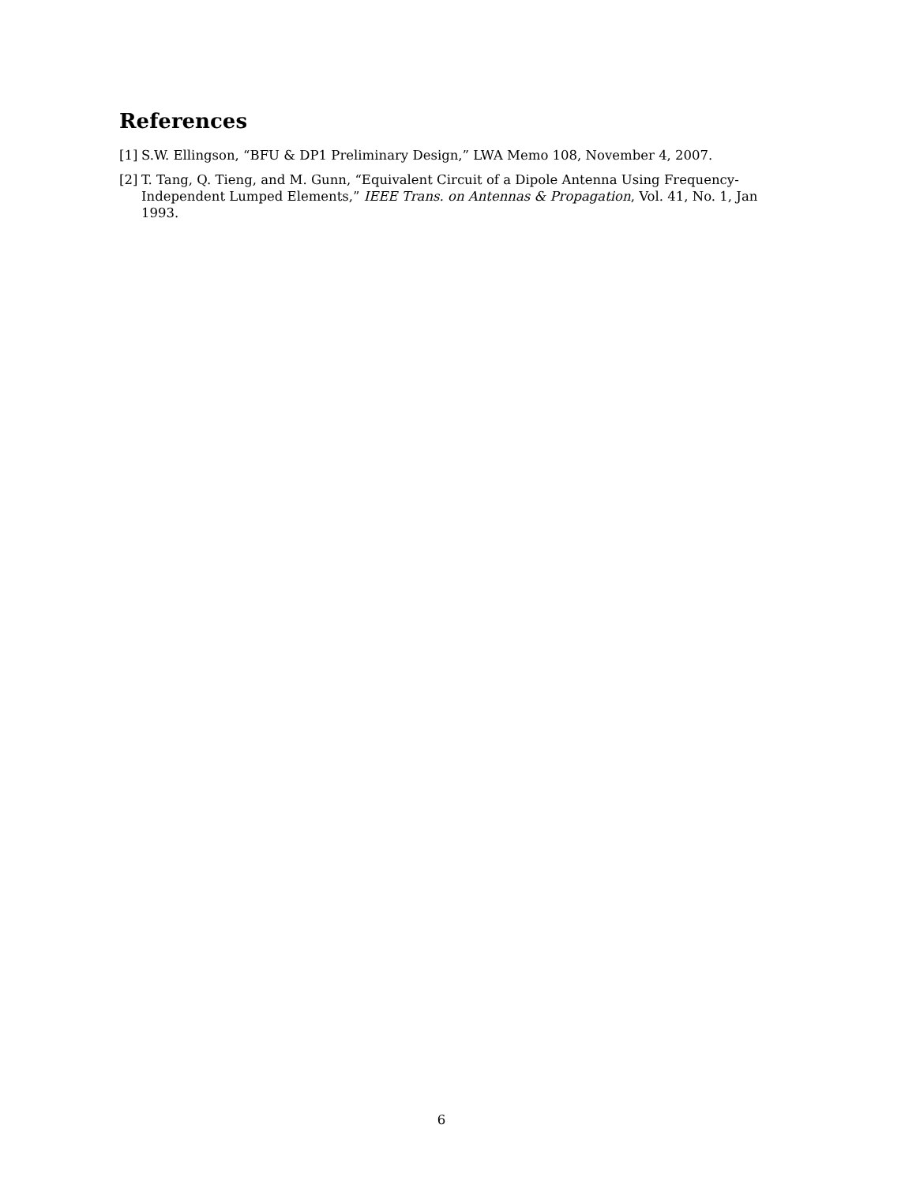References
[1] S.W. Ellingson, “BFU & DP1 Preliminary Design,” LWA Memo 108, November 4, 2007.
[2] T. Tang, Q. Tieng, and M. Gunn, “Equivalent Circuit of a Dipole Antenna Using Frequency-Independent Lumped Elements,” IEEE Trans. on Antennas & Propagation, Vol. 41, No. 1, Jan 1993.
6